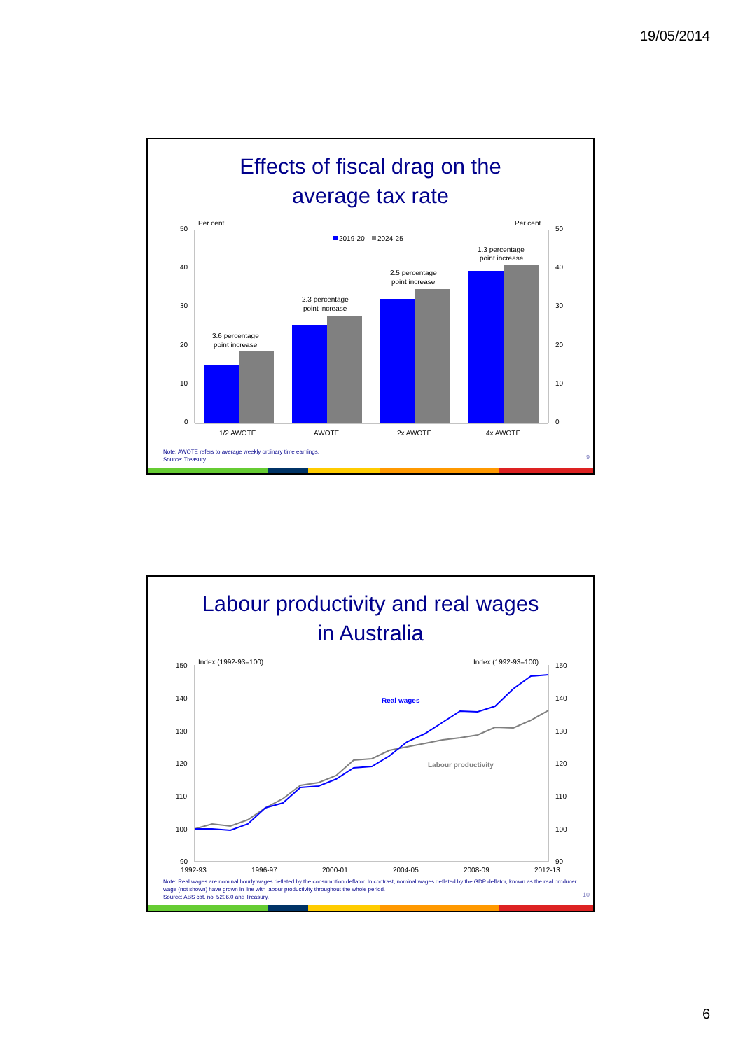19/05/2014
Effects of fiscal drag on the
average tax rate
Per cent
Per cent
2019-20
2024-25
50
40
30
20
10
0
50
40
30
20
10
0
3.6 percentage
point increase
2.3 percentage
point increase
2.5 percentage
point increase
1.3 percentage
point increase
1/2 AWOTE
AWOTE
2x AWOTE
4x AWOTE
Note: AWOTE refers to average weekly ordinary time earnings.
Source: Treasury.
9
Labour productivity and real wages
in Australia
Index (1992-93=100)
Index (1992-93=100)
150
140
130
120
110
100
90
150
140
130
120
110
100
90
1992-93
1996-97
2000-01
2004-05
2008-09
2012-13
Real wages
Labour productivity
Note: Real wages are nominal hourly wages deflated by the consumption deflator. In contrast, nominal wages deflated by the GDP deflator, known as the real producer wage (not shown) have grown in line with labour productivity throughout the whole period.
Source: ABS cat. no. 5206.0 and Treasury.
10
6